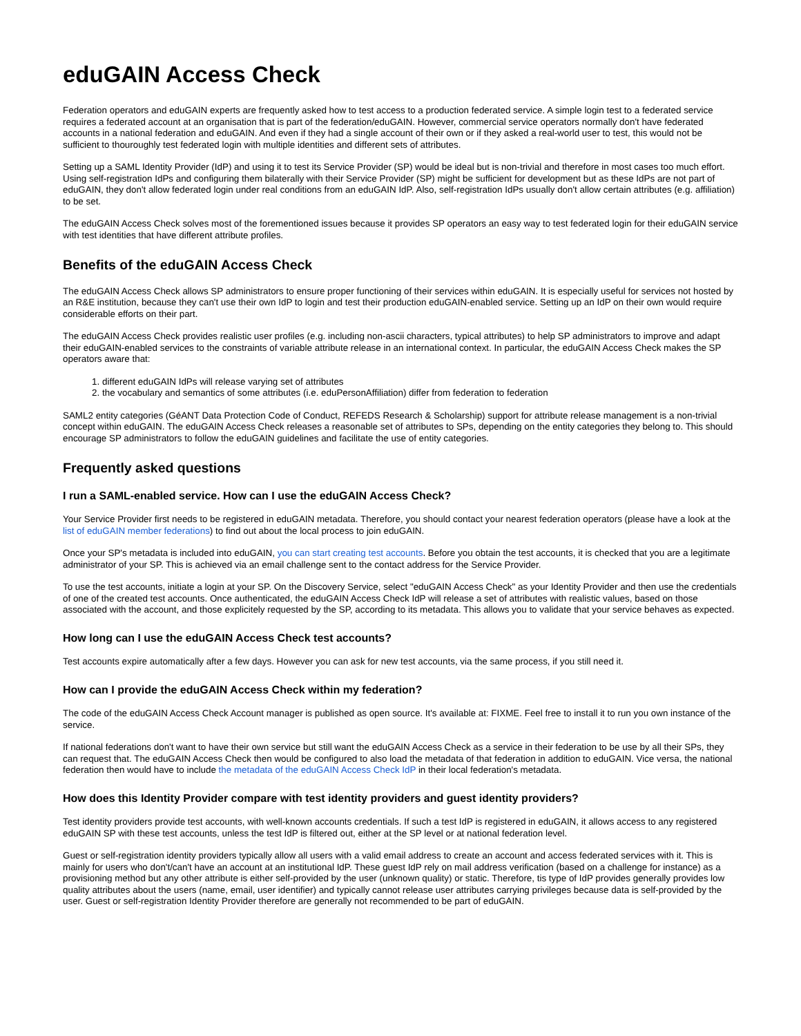eduGAIN Access Check
Federation operators and eduGAIN experts are frequently asked how to test access to a production federated service. A simple login test to a federated service requires a federated account at an organisation that is part of the federation/eduGAIN. However, commercial service operators normally don't have federated accounts in a national federation and eduGAIN. And even if they had a single account of their own or if they asked a real-world user to test, this would not be sufficient to thouroughly test federated login with multiple identities and different sets of attributes.
Setting up a SAML Identity Provider (IdP) and using it to test its Service Provider (SP) would be ideal but is non-trivial and therefore in most cases too much effort. Using self-registration IdPs and configuring them bilaterally with their Service Provider (SP) might be sufficient for development but as these IdPs are not part of eduGAIN, they don't allow federated login under real conditions from an eduGAIN IdP. Also, self-registration IdPs usually don't allow certain attributes (e.g. affiliation) to be set.
The eduGAIN Access Check solves most of the forementioned issues because it provides SP operators an easy way to test federated login for their eduGAIN service with test identities that have different attribute profiles.
Benefits of the eduGAIN Access Check
The eduGAIN Access Check allows SP administrators to ensure proper functioning of their services within eduGAIN. It is especially useful for services not hosted by an R&E institution, because they can't use their own IdP to login and test their production eduGAIN-enabled service. Setting up an IdP on their own would require considerable efforts on their part.
The eduGAIN Access Check provides realistic user profiles (e.g. including non-ascii characters, typical attributes) to help SP administrators to improve and adapt their eduGAIN-enabled services to the constraints of variable attribute release in an international context. In particular, the eduGAIN Access Check makes the SP operators aware that:
1. different eduGAIN IdPs will release varying set of attributes
2. the vocabulary and semantics of some attributes (i.e. eduPersonAffiliation) differ from federation to federation
SAML2 entity categories (GéANT Data Protection Code of Conduct, REFEDS Research & Scholarship) support for attribute release management is a non-trivial concept within eduGAIN. The eduGAIN Access Check releases a reasonable set of attributes to SPs, depending on the entity categories they belong to. This should encourage SP administrators to follow the eduGAIN guidelines and facilitate the use of entity categories.
Frequently asked questions
I run a SAML-enabled service. How can I use the eduGAIN Access Check?
Your Service Provider first needs to be registered in eduGAIN metadata. Therefore, you should contact your nearest federation operators (please have a look at the list of eduGAIN member federations) to find out about the local process to join eduGAIN.
Once your SP's metadata is included into eduGAIN, you can start creating test accounts. Before you obtain the test accounts, it is checked that you are a legitimate administrator of your SP. This is achieved via an email challenge sent to the contact address for the Service Provider.
To use the test accounts, initiate a login at your SP. On the Discovery Service, select "eduGAIN Access Check" as your Identity Provider and then use the credentials of one of the created test accounts. Once authenticated, the eduGAIN Access Check IdP will release a set of attributes with realistic values, based on those associated with the account, and those explicitely requested by the SP, according to its metadata. This allows you to validate that your service behaves as expected.
How long can I use the eduGAIN Access Check test accounts?
Test accounts expire automatically after a few days. However you can ask for new test accounts, via the same process, if you still need it.
How can I provide the eduGAIN Access Check within my federation?
The code of the eduGAIN Access Check Account manager is published as open source. It's available at: FIXME. Feel free to install it to run you own instance of the service.
If national federations don't want to have their own service but still want the eduGAIN Access Check as a service in their federation to be use by all their SPs, they can request that. The eduGAIN Access Check then would be configured to also load the metadata of that federation in addition to eduGAIN. Vice versa, the national federation then would have to include the metadata of the eduGAIN Access Check IdP in their local federation's metadata.
How does this Identity Provider compare with test identity providers and guest identity providers?
Test identity providers provide test accounts, with well-known accounts credentials. If such a test IdP is registered in eduGAIN, it allows access to any registered eduGAIN SP with these test accounts, unless the test IdP is filtered out, either at the SP level or at national federation level.
Guest or self-registration identity providers typically allow all users with a valid email address to create an account and access federated services with it. This is mainly for users who don't/can't have an account at an institutional IdP. These guest IdP rely on mail address verification (based on a challenge for instance) as a provisioning method but any other attribute is either self-provided by the user (unknown quality) or static. Therefore, tis type of IdP provides generally provides low quality attributes about the users (name, email, user identifier) and typically cannot release user attributes carrying privileges because data is self-provided by the user. Guest or self-registration Identity Provider therefore are generally not recommended to be part of eduGAIN.